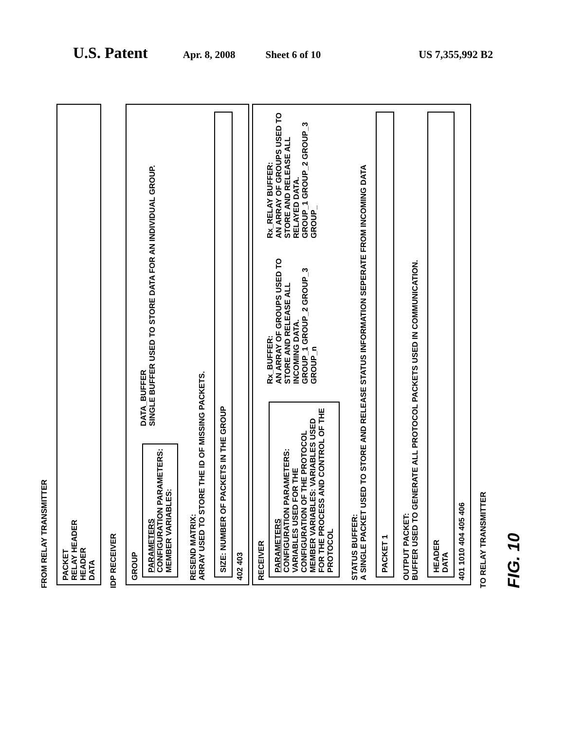U.S. Patent Apr. 8, 2008 Sheet 6 of 10 US 7,355,992 B2
FROM RELAY TRANSMITTER
PACKET
RELAY HEADER
HEADER
DATA
IDP RECEIVER
GROUP
PARAMETERS
CONFIGURATION PARAMETERS:
MEMBER VARIABLES:
DATA_BUFFER
SINGLE BUFFER USED TO STORE DATA FOR AN INDIVIDUAL GROUP.
RESEND MATRIX:
ARRAY USED TO STORE THE ID OF MISSING PACKETS.
SIZE: NUMBER OF PACKETS IN THE GROUP
402 403
RECEIVER
PARAMETERS
CONFIGURATION PARAMETERS: VARIABLES USED FOR THE CONFIGURATION OF THE PROTOCOL
MEMBER VARIABLES: VARIABLES USED FOR THE PROCESS AND CONTROL OF THE PROTOCOL
Rx_BUFFER:
AN ARRAY OF GROUPS USED TO STORE AND RELEASE ALL INCOMING DATA.
GROUP_1 GROUP_2 GROUP_3 GROUP_n
Rx_RELAY BUFFER:
AN ARRAY OF GROUPS USED TO STORE AND RELEASE ALL RELAYED DATA.
GROUP_1 GROUP_2 GROUP_3 GROUP_
STATUS BUFFER:
A SINGLE PACKET USED TO STORE AND RELEASE STATUS INFORMATION SEPERATE FROM INCOMING DATA
PACKET 1
OUTPUT PACKET:
BUFFER USED TO GENERATE ALL PROTOCOL PACKETS USED IN COMMUNICATION.
HEADER
DATA
401 1010 404 405 406
TO RELAY TRANSMITTER
FIG. 10